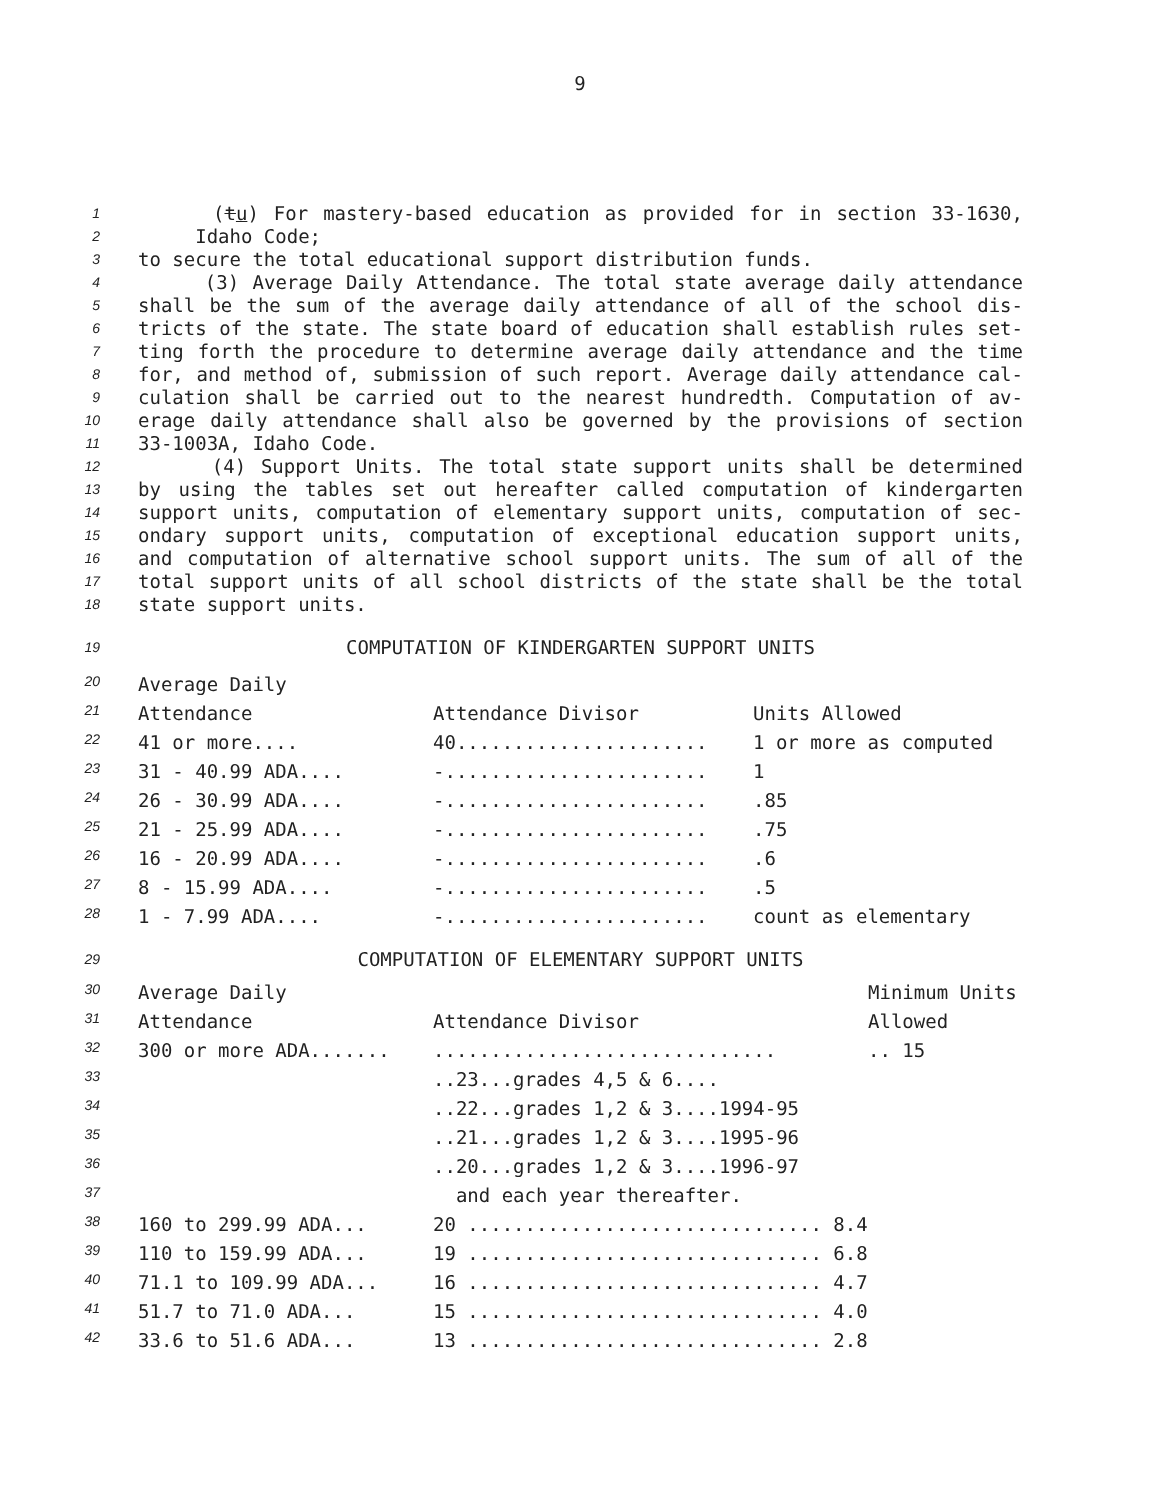9
1 (tu) For mastery-based education as provided for in section 33-1630,
2 Idaho Code;
3 to secure the total educational support distribution funds.
4 (3) Average Daily Attendance. The total state average daily attendance
5 shall be the sum of the average daily attendance of all of the school dis-
6 tricts of the state. The state board of education shall establish rules set-
7 ting forth the procedure to determine average daily attendance and the time
8 for, and method of, submission of such report. Average daily attendance cal-
9 culation shall be carried out to the nearest hundredth. Computation of av-
10 erage daily attendance shall also be governed by the provisions of section
11 33-1003A, Idaho Code.
12 (4) Support Units. The total state support units shall be determined
13 by using the tables set out hereafter called computation of kindergarten
14 support units, computation of elementary support units, computation of sec-
15 ondary support units, computation of exceptional education support units,
16 and computation of alternative school support units. The sum of all of the
17 total support units of all school districts of the state shall be the total
18 state support units.
19 COMPUTATION OF KINDERGARTEN SUPPORT UNITS
| 20 | Average Daily | | |
| 21 | Attendance | Attendance Divisor | Units Allowed |
| 22 | 41 or more.... | 40...................... | 1 or more as computed |
| 23 | 31 - 40.99 ADA.... | -....................... | 1 |
| 24 | 26 - 30.99 ADA.... | -....................... | .85 |
| 25 | 21 - 25.99 ADA.... | -....................... | .75 |
| 26 | 16 - 20.99 ADA.... | -....................... | .6 |
| 27 | 8 - 15.99 ADA.... | -....................... | .5 |
| 28 | 1 - 7.99 ADA.... | -....................... | count as elementary |
29 COMPUTATION OF ELEMENTARY SUPPORT UNITS
| 30 | Average Daily | | Minimum Units |
| 31 | Attendance | Attendance Divisor | Allowed |
| 32 | 300 or more ADA....... | .............................. | .. 15 |
| 33 | | ..23...grades 4,5 & 6.... | |
| 34 | | ..22...grades 1,2 & 3....1994-95 | |
| 35 | | ..21...grades 1,2 & 3....1995-96 | |
| 36 | | ..20...grades 1,2 & 3....1996-97 | |
| 37 | | and each year thereafter. | |
| 38 | 160 to 299.99 ADA... | 20 ............................... 8.4 | |
| 39 | 110 to 159.99 ADA... | 19 ............................... 6.8 | |
| 40 | 71.1 to 109.99 ADA... | 16 ............................... 4.7 | |
| 41 | 51.7 to 71.0 ADA... | 15 ............................... 4.0 | |
| 42 | 33.6 to 51.6 ADA... | 13 ............................... 2.8 | |